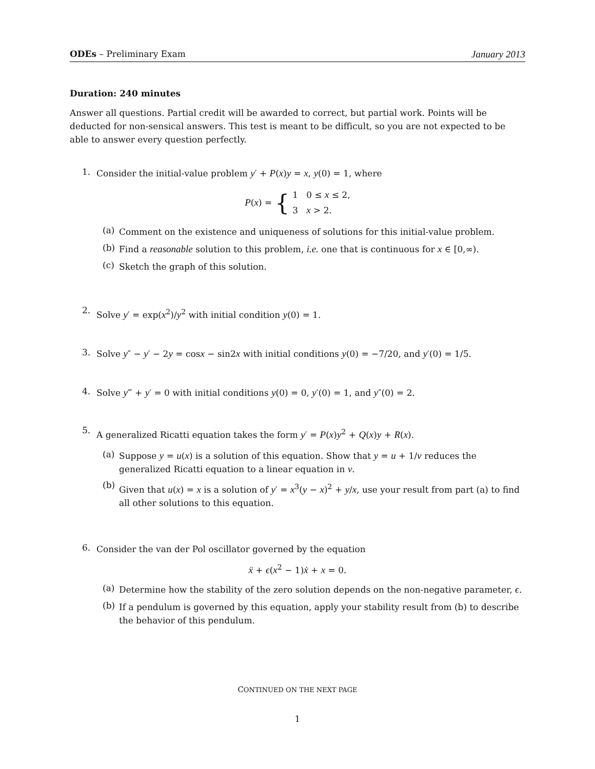ODEs – Preliminary Exam January 2013
Duration: 240 minutes
Answer all questions. Partial credit will be awarded to correct, but partial work. Points will be deducted for non-sensical answers. This test is meant to be difficult, so you are not expected to be able to answer every question perfectly.
1.
Consider the initial-value problem y′ + P(x)y = x, y(0) = 1, where
P(x) = { 1 0 ≤ x ≤ 2,
3 x > 2.
(a)
Comment on the existence and uniqueness of solutions for this initial-value problem.
(b)
Find a reasonable solution to this problem, i.e. one that is continuous for x ∈ [0,∞).
(c)
Sketch the graph of this solution.
2.
Solve y′ = exp(x<sup>2</sup>)/y<sup>2</sup> with initial condition y(0) = 1.
3.
Solve y″ − y′ − 2y = cosx − sin2x with initial conditions y(0) = −7/20, and y′(0) = 1/5.
4.
Solve y‴ + y′ = 0 with initial conditions y(0) = 0, y′(0) = 1, and y″(0) = 2.
5.
A generalized Ricatti equation takes the form y′ = P(x)y<sup>2</sup> + Q(x)y + R(x).
(a)
Suppose y = u(x) is a solution of this equation. Show that y = u + 1/v reduces the generalized Ricatti equation to a linear equation in v.
(b)
Given that u(x) = x is a solution of y′ = x<sup>3</sup>(y − x)<sup>2</sup> + y/x, use your result from part (a) to find all other solutions to this equation.
6.
Consider the van der Pol oscillator governed by the equation
ẍ + ϵ(x<sup>2</sup> − 1)ẋ + x = 0.
(a)
Determine how the stability of the zero solution depends on the non-negative parameter, ϵ.
(b)
If a pendulum is governed by this equation, apply your stability result from (b) to describe the behavior of this pendulum.
CONTINUED ON THE NEXT PAGE
1